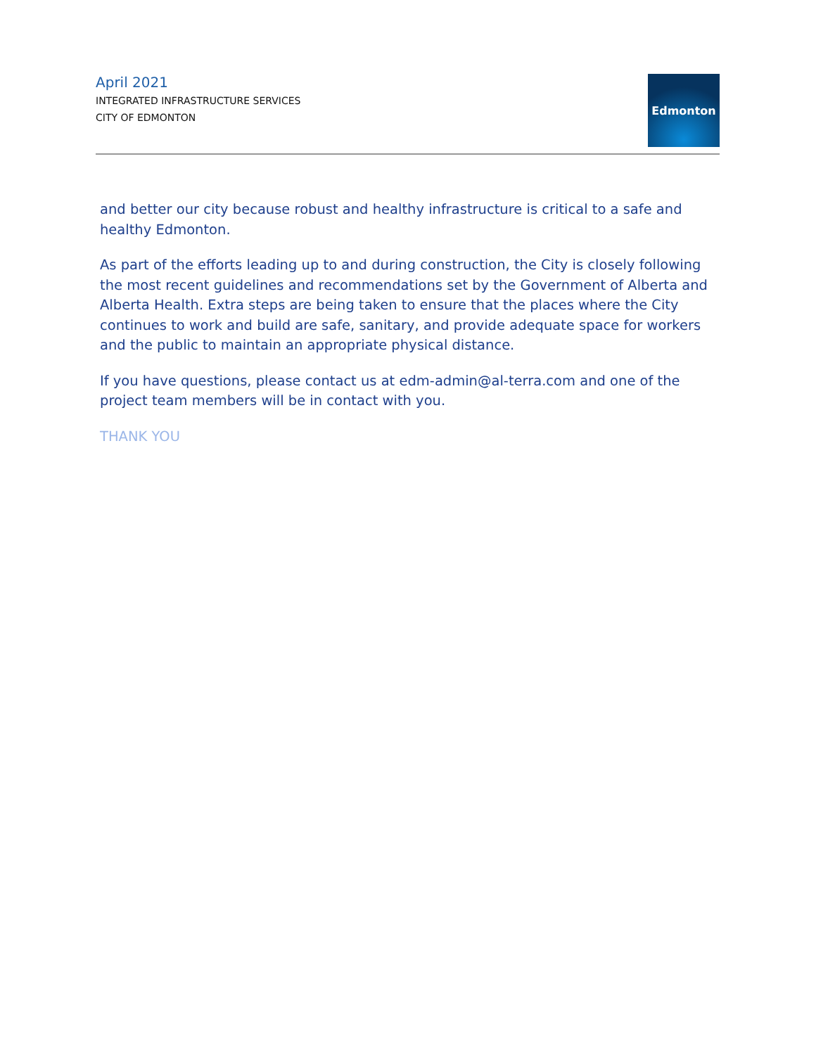April 2021
INTEGRATED INFRASTRUCTURE SERVICES
CITY OF EDMONTON
Edmonton
and better our city because robust and healthy infrastructure is critical to a safe and healthy Edmonton.
As part of the efforts leading up to and during construction, the City is closely following the most recent guidelines and recommendations set by the Government of Alberta and Alberta Health. Extra steps are being taken to ensure that the places where the City continues to work and build are safe, sanitary, and provide adequate space for workers and the public to maintain an appropriate physical distance.
If you have questions, please contact us at edm-admin@al-terra.com and one of the project team members will be in contact with you.
THANK YOU